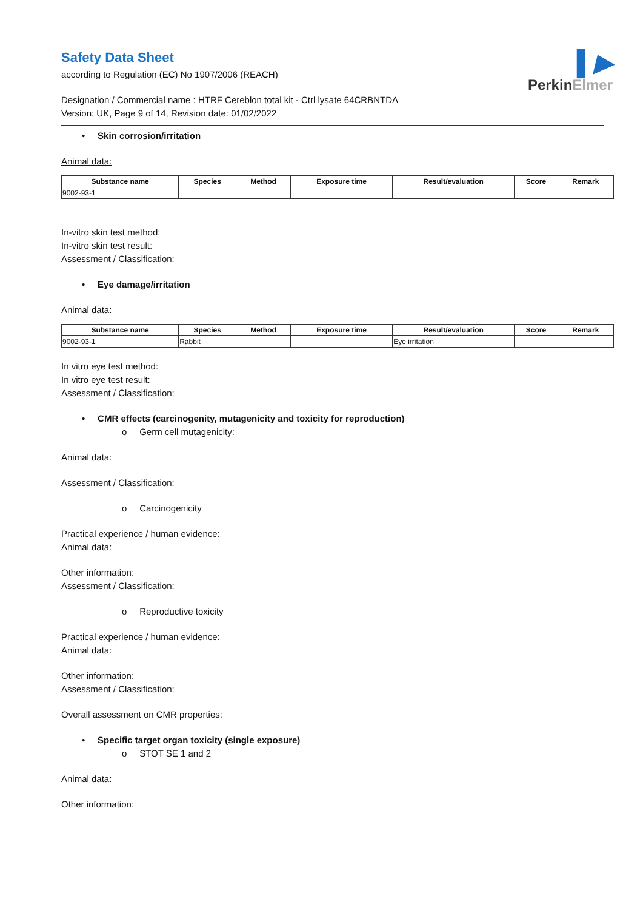Safety Data Sheet
according to Regulation (EC) No 1907/2006 (REACH)
▌▶
PerkinElmer
Designation / Commercial name : HTRF Cereblon total kit - Ctrl lysate 64CRBNTDA
Version: UK, Page 9 of 14, Revision date: 01/02/2022
• Skin corrosion/irritation
Animal data:
| Substance name | Species | Method | Exposure time | Result/evaluation | Score | Remark |
| --- | --- | --- | --- | --- | --- | --- |
| 9002-93-1 | | | | | | |
In-vitro skin test method:
In-vitro skin test result:
Assessment / Classification:
• Eye damage/irritation
Animal data:
| Substance name | Species | Method | Exposure time | Result/evaluation | Score | Remark |
| --- | --- | --- | --- | --- | --- | --- |
| 9002-93-1 | Rabbit | | | Eye irritation | | |
In vitro eye test method:
In vitro eye test result:
Assessment / Classification:
• CMR effects (carcinogenity, mutagenicity and toxicity for reproduction)
o Germ cell mutagenicity:
Animal data:
Assessment / Classification:
o Carcinogenicity
Practical experience / human evidence:
Animal data:
Other information:
Assessment / Classification:
o Reproductive toxicity
Practical experience / human evidence:
Animal data:
Other information:
Assessment / Classification:
Overall assessment on CMR properties:
• Specific target organ toxicity (single exposure)
o STOT SE 1 and 2
Animal data:
Other information: